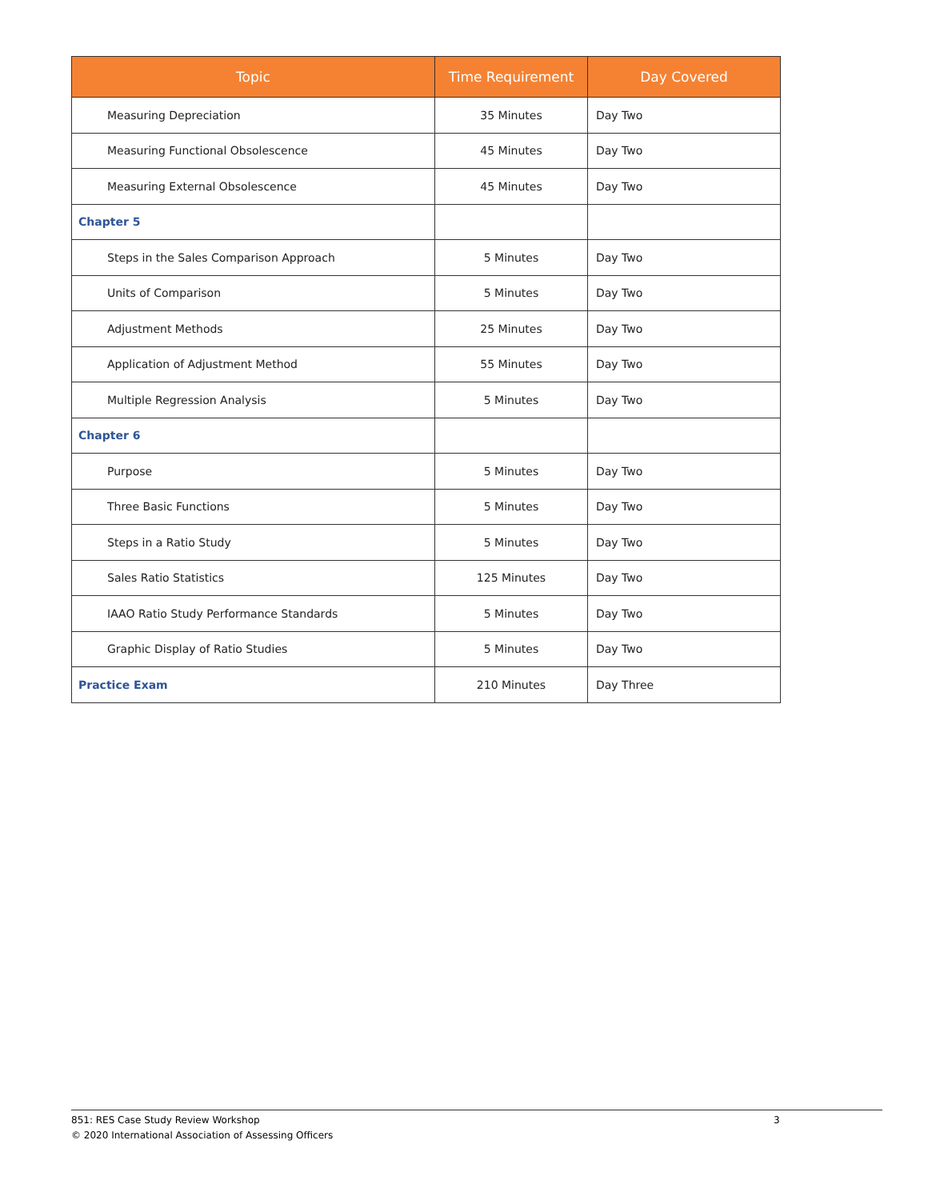| Topic | Time Requirement | Day Covered |
| --- | --- | --- |
| Measuring Depreciation | 35 Minutes | Day Two |
| Measuring Functional Obsolescence | 45 Minutes | Day Two |
| Measuring External Obsolescence | 45 Minutes | Day Two |
| Chapter 5 | | |
| Steps in the Sales Comparison Approach | 5 Minutes | Day Two |
| Units of Comparison | 5 Minutes | Day Two |
| Adjustment Methods | 25 Minutes | Day Two |
| Application of Adjustment Method | 55 Minutes | Day Two |
| Multiple Regression Analysis | 5 Minutes | Day Two |
| Chapter 6 | | |
| Purpose | 5 Minutes | Day Two |
| Three Basic Functions | 5 Minutes | Day Two |
| Steps in a Ratio Study | 5 Minutes | Day Two |
| Sales Ratio Statistics | 125 Minutes | Day Two |
| IAAO Ratio Study Performance Standards | 5 Minutes | Day Two |
| Graphic Display of Ratio Studies | 5 Minutes | Day Two |
| Practice Exam | 210 Minutes | Day Three |
851: RES Case Study Review Workshop 3
© 2020 International Association of Assessing Officers